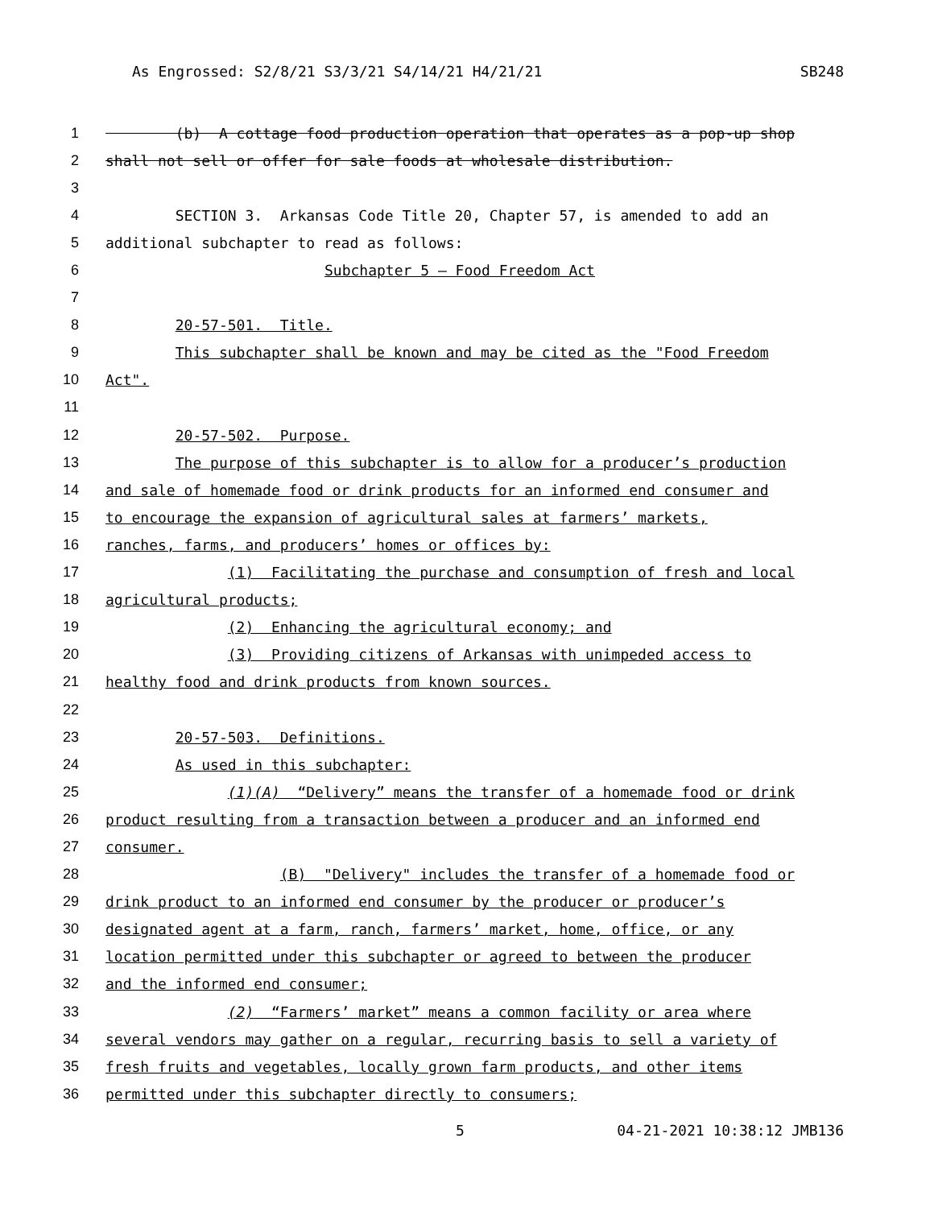As Engrossed: S2/8/21 S3/3/21 S4/14/21 H4/21/21 SB248
1 (b) A cottage food production operation that operates as a pop-up shop
2 shall not sell or offer for sale foods at wholesale distribution.
3
4 SECTION 3. Arkansas Code Title 20, Chapter 57, is amended to add an
5 additional subchapter to read as follows:
6 Subchapter 5 — Food Freedom Act
7
8 20-57-501. Title.
9 This subchapter shall be known and may be cited as the "Food Freedom
10 Act".
11
12 20-57-502. Purpose.
13 The purpose of this subchapter is to allow for a producer’s production
14 and sale of homemade food or drink products for an informed end consumer and
15 to encourage the expansion of agricultural sales at farmers’ markets,
16 ranches, farms, and producers’ homes or offices by:
17 (1) Facilitating the purchase and consumption of fresh and local
18 agricultural products;
19 (2) Enhancing the agricultural economy; and
20 (3) Providing citizens of Arkansas with unimpeded access to
21 healthy food and drink products from known sources.
22
23 20-57-503. Definitions.
24 As used in this subchapter:
25 (1)(A) “Delivery” means the transfer of a homemade food or drink
26 product resulting from a transaction between a producer and an informed end
27 consumer.
28 (B) "Delivery" includes the transfer of a homemade food or
29 drink product to an informed end consumer by the producer or producer’s
30 designated agent at a farm, ranch, farmers’ market, home, office, or any
31 location permitted under this subchapter or agreed to between the producer
32 and the informed end consumer;
33 (2) “Farmers’ market” means a common facility or area where
34 several vendors may gather on a regular, recurring basis to sell a variety of
35 fresh fruits and vegetables, locally grown farm products, and other items
36 permitted under this subchapter directly to consumers;
5 04-21-2021 10:38:12 JMB136